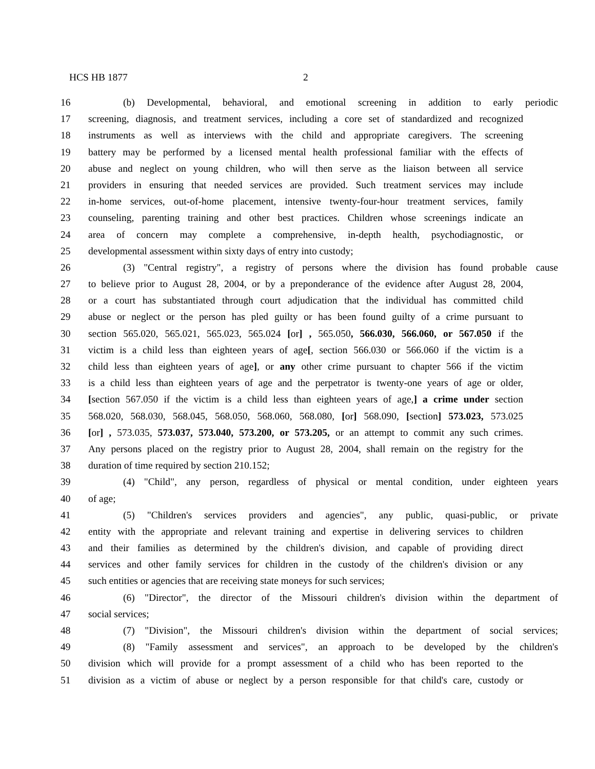HCS HB 1877 2
16 (b) Developmental, behavioral, and emotional screening in addition to early periodic
17 screening, diagnosis, and treatment services, including a core set of standardized and recognized
18 instruments as well as interviews with the child and appropriate caregivers. The screening
19 battery may be performed by a licensed mental health professional familiar with the effects of
20 abuse and neglect on young children, who will then serve as the liaison between all service
21 providers in ensuring that needed services are provided. Such treatment services may include
22 in-home services, out-of-home placement, intensive twenty-four-hour treatment services, family
23 counseling, parenting training and other best practices. Children whose screenings indicate an
24 area of concern may complete a comprehensive, in-depth health, psychodiagnostic, or
25 developmental assessment within sixty days of entry into custody;
26 (3) "Central registry", a registry of persons where the division has found probable cause
27 to believe prior to August 28, 2004, or by a preponderance of the evidence after August 28, 2004,
28 or a court has substantiated through court adjudication that the individual has committed child
29 abuse or neglect or the person has pled guilty or has been found guilty of a crime pursuant to
30 section 565.020, 565.021, 565.023, 565.024 [or] , 565.050, 566.030, 566.060, or 567.050 if the
31 victim is a child less than eighteen years of age[, section 566.030 or 566.060 if the victim is a
32 child less than eighteen years of age], or any other crime pursuant to chapter 566 if the victim
33 is a child less than eighteen years of age and the perpetrator is twenty-one years of age or older,
34 [section 567.050 if the victim is a child less than eighteen years of age,] a crime under section
35 568.020, 568.030, 568.045, 568.050, 568.060, 568.080, [or] 568.090, [section] 573.023, 573.025
36 [or] , 573.035, 573.037, 573.040, 573.200, or 573.205, or an attempt to commit any such crimes.
37 Any persons placed on the registry prior to August 28, 2004, shall remain on the registry for the
38 duration of time required by section 210.152;
39 (4) "Child", any person, regardless of physical or mental condition, under eighteen years
40 of age;
41 (5) "Children's services providers and agencies", any public, quasi-public, or private
42 entity with the appropriate and relevant training and expertise in delivering services to children
43 and their families as determined by the children's division, and capable of providing direct
44 services and other family services for children in the custody of the children's division or any
45 such entities or agencies that are receiving state moneys for such services;
46 (6) "Director", the director of the Missouri children's division within the department of
47 social services;
48 (7) "Division", the Missouri children's division within the department of social services;
49 (8) "Family assessment and services", an approach to be developed by the children's
50 division which will provide for a prompt assessment of a child who has been reported to the
51 division as a victim of abuse or neglect by a person responsible for that child's care, custody or